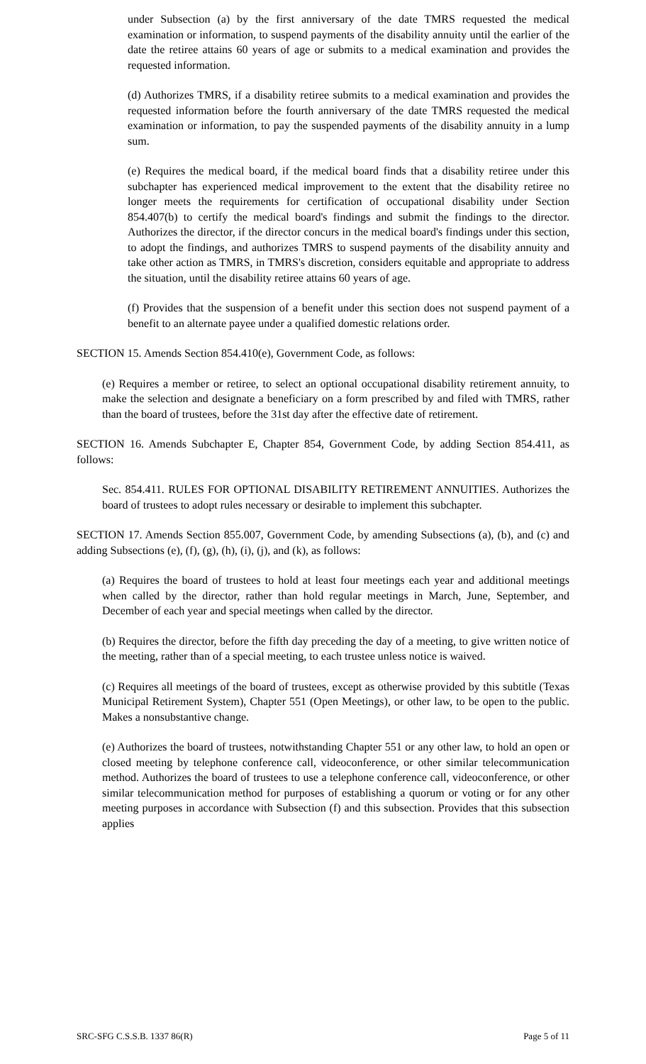under Subsection (a) by the first anniversary of the date TMRS requested the medical examination or information, to suspend payments of the disability annuity until the earlier of the date the retiree attains 60 years of age or submits to a medical examination and provides the requested information.
(d) Authorizes TMRS, if a disability retiree submits to a medical examination and provides the requested information before the fourth anniversary of the date TMRS requested the medical examination or information, to pay the suspended payments of the disability annuity in a lump sum.
(e) Requires the medical board, if the medical board finds that a disability retiree under this subchapter has experienced medical improvement to the extent that the disability retiree no longer meets the requirements for certification of occupational disability under Section 854.407(b) to certify the medical board's findings and submit the findings to the director. Authorizes the director, if the director concurs in the medical board's findings under this section, to adopt the findings, and authorizes TMRS to suspend payments of the disability annuity and take other action as TMRS, in TMRS's discretion, considers equitable and appropriate to address the situation, until the disability retiree attains 60 years of age.
(f) Provides that the suspension of a benefit under this section does not suspend payment of a benefit to an alternate payee under a qualified domestic relations order.
SECTION 15. Amends Section 854.410(e), Government Code, as follows:
(e) Requires a member or retiree, to select an optional occupational disability retirement annuity, to make the selection and designate a beneficiary on a form prescribed by and filed with TMRS, rather than the board of trustees, before the 31st day after the effective date of retirement.
SECTION 16. Amends Subchapter E, Chapter 854, Government Code, by adding Section 854.411, as follows:
Sec. 854.411. RULES FOR OPTIONAL DISABILITY RETIREMENT ANNUITIES. Authorizes the board of trustees to adopt rules necessary or desirable to implement this subchapter.
SECTION 17. Amends Section 855.007, Government Code, by amending Subsections (a), (b), and (c) and adding Subsections (e), (f), (g), (h), (i), (j), and (k), as follows:
(a) Requires the board of trustees to hold at least four meetings each year and additional meetings when called by the director, rather than hold regular meetings in March, June, September, and December of each year and special meetings when called by the director.
(b) Requires the director, before the fifth day preceding the day of a meeting, to give written notice of the meeting, rather than of a special meeting, to each trustee unless notice is waived.
(c) Requires all meetings of the board of trustees, except as otherwise provided by this subtitle (Texas Municipal Retirement System), Chapter 551 (Open Meetings), or other law, to be open to the public. Makes a nonsubstantive change.
(e) Authorizes the board of trustees, notwithstanding Chapter 551 or any other law, to hold an open or closed meeting by telephone conference call, videoconference, or other similar telecommunication method. Authorizes the board of trustees to use a telephone conference call, videoconference, or other similar telecommunication method for purposes of establishing a quorum or voting or for any other meeting purposes in accordance with Subsection (f) and this subsection. Provides that this subsection applies
SRC-SFG C.S.S.B. 1337 86(R) Page 5 of 11